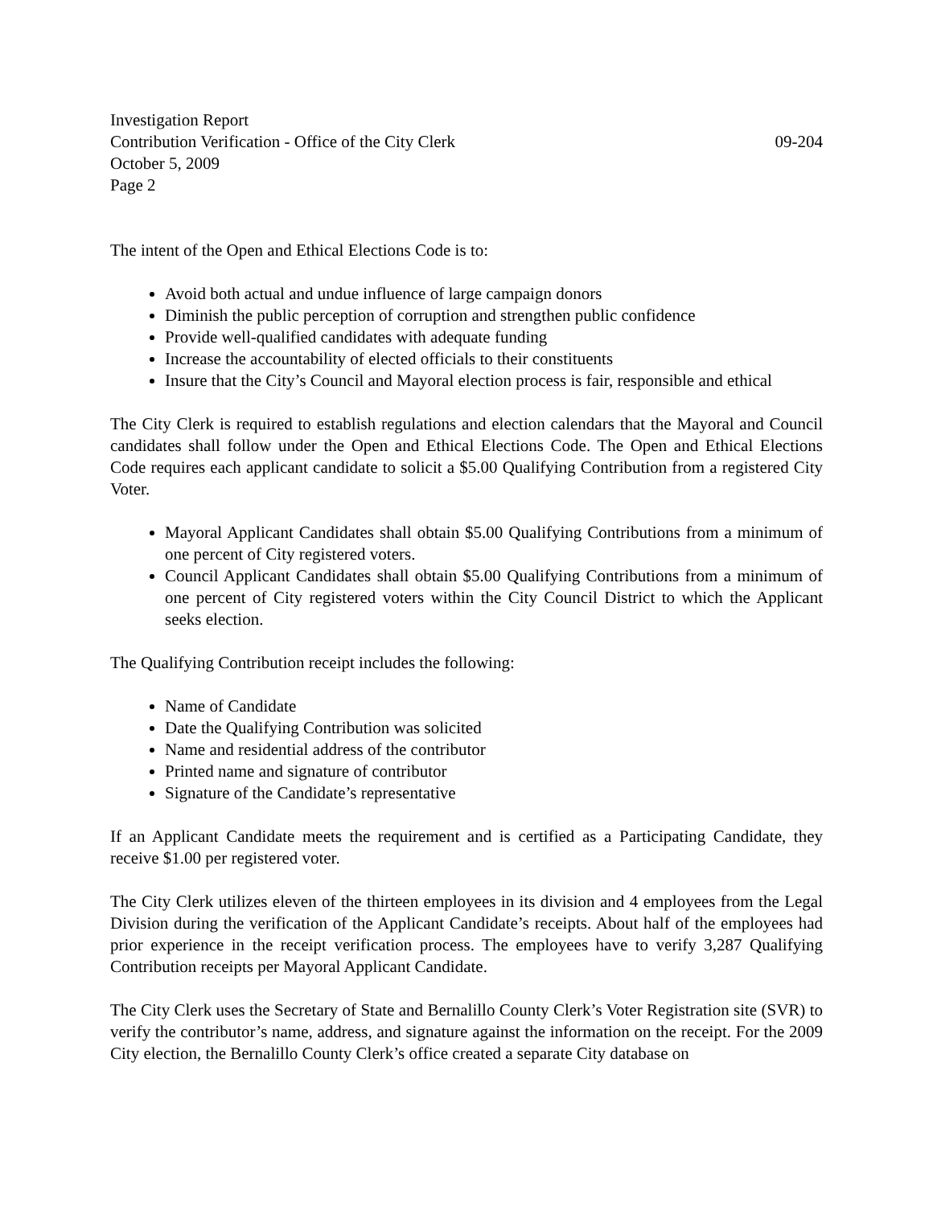Investigation Report
Contribution Verification - Office of the City Clerk 09-204
October 5, 2009
Page 2
The intent of the Open and Ethical Elections Code is to:
Avoid both actual and undue influence of large campaign donors
Diminish the public perception of corruption and strengthen public confidence
Provide well-qualified candidates with adequate funding
Increase the accountability of elected officials to their constituents
Insure that the City’s Council and Mayoral election process is fair, responsible and ethical
The City Clerk is required to establish regulations and election calendars that the Mayoral and Council candidates shall follow under the Open and Ethical Elections Code. The Open and Ethical Elections Code requires each applicant candidate to solicit a $5.00 Qualifying Contribution from a registered City Voter.
Mayoral Applicant Candidates shall obtain $5.00 Qualifying Contributions from a minimum of one percent of City registered voters.
Council Applicant Candidates shall obtain $5.00 Qualifying Contributions from a minimum of one percent of City registered voters within the City Council District to which the Applicant seeks election.
The Qualifying Contribution receipt includes the following:
Name of Candidate
Date the Qualifying Contribution was solicited
Name and residential address of the contributor
Printed name and signature of contributor
Signature of the Candidate’s representative
If an Applicant Candidate meets the requirement and is certified as a Participating Candidate, they receive $1.00 per registered voter.
The City Clerk utilizes eleven of the thirteen employees in its division and 4 employees from the Legal Division during the verification of the Applicant Candidate’s receipts. About half of the employees had prior experience in the receipt verification process. The employees have to verify 3,287 Qualifying Contribution receipts per Mayoral Applicant Candidate.
The City Clerk uses the Secretary of State and Bernalillo County Clerk’s Voter Registration site (SVR) to verify the contributor’s name, address, and signature against the information on the receipt. For the 2009 City election, the Bernalillo County Clerk’s office created a separate City database on